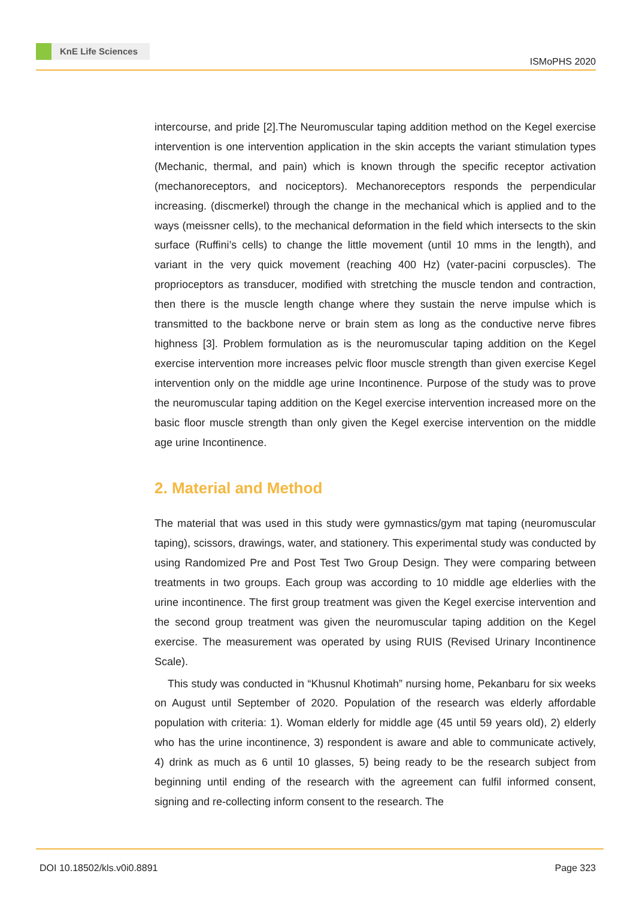KnE Life Sciences
ISMoPHS 2020
intercourse, and pride [2].The Neuromuscular taping addition method on the Kegel exercise intervention is one intervention application in the skin accepts the variant stimulation types (Mechanic, thermal, and pain) which is known through the specific receptor activation (mechanoreceptors, and nociceptors). Mechanoreceptors responds the perpendicular increasing. (discmerkel) through the change in the mechanical which is applied and to the ways (meissner cells), to the mechanical deformation in the field which intersects to the skin surface (Ruffini’s cells) to change the little movement (until 10 mms in the length), and variant in the very quick movement (reaching 400 Hz) (vater-pacini corpuscles). The proprioceptors as transducer, modified with stretching the muscle tendon and contraction, then there is the muscle length change where they sustain the nerve impulse which is transmitted to the backbone nerve or brain stem as long as the conductive nerve fibres highness [3]. Problem formulation as is the neuromuscular taping addition on the Kegel exercise intervention more increases pelvic floor muscle strength than given exercise Kegel intervention only on the middle age urine Incontinence. Purpose of the study was to prove the neuromuscular taping addition on the Kegel exercise intervention increased more on the basic floor muscle strength than only given the Kegel exercise intervention on the middle age urine Incontinence.
2. Material and Method
The material that was used in this study were gymnastics/gym mat taping (neuromuscular taping), scissors, drawings, water, and stationery. This experimental study was conducted by using Randomized Pre and Post Test Two Group Design. They were comparing between treatments in two groups. Each group was according to 10 middle age elderlies with the urine incontinence. The first group treatment was given the Kegel exercise intervention and the second group treatment was given the neuromuscular taping addition on the Kegel exercise. The measurement was operated by using RUIS (Revised Urinary Incontinence Scale).
This study was conducted in “Khusnul Khotimah” nursing home, Pekanbaru for six weeks on August until September of 2020. Population of the research was elderly affordable population with criteria: 1). Woman elderly for middle age (45 until 59 years old), 2) elderly who has the urine incontinence, 3) respondent is aware and able to communicate actively, 4) drink as much as 6 until 10 glasses, 5) being ready to be the research subject from beginning until ending of the research with the agreement can fulfil informed consent, signing and re-collecting inform consent to the research. The
DOI 10.18502/kls.v0i0.8891 Page 323